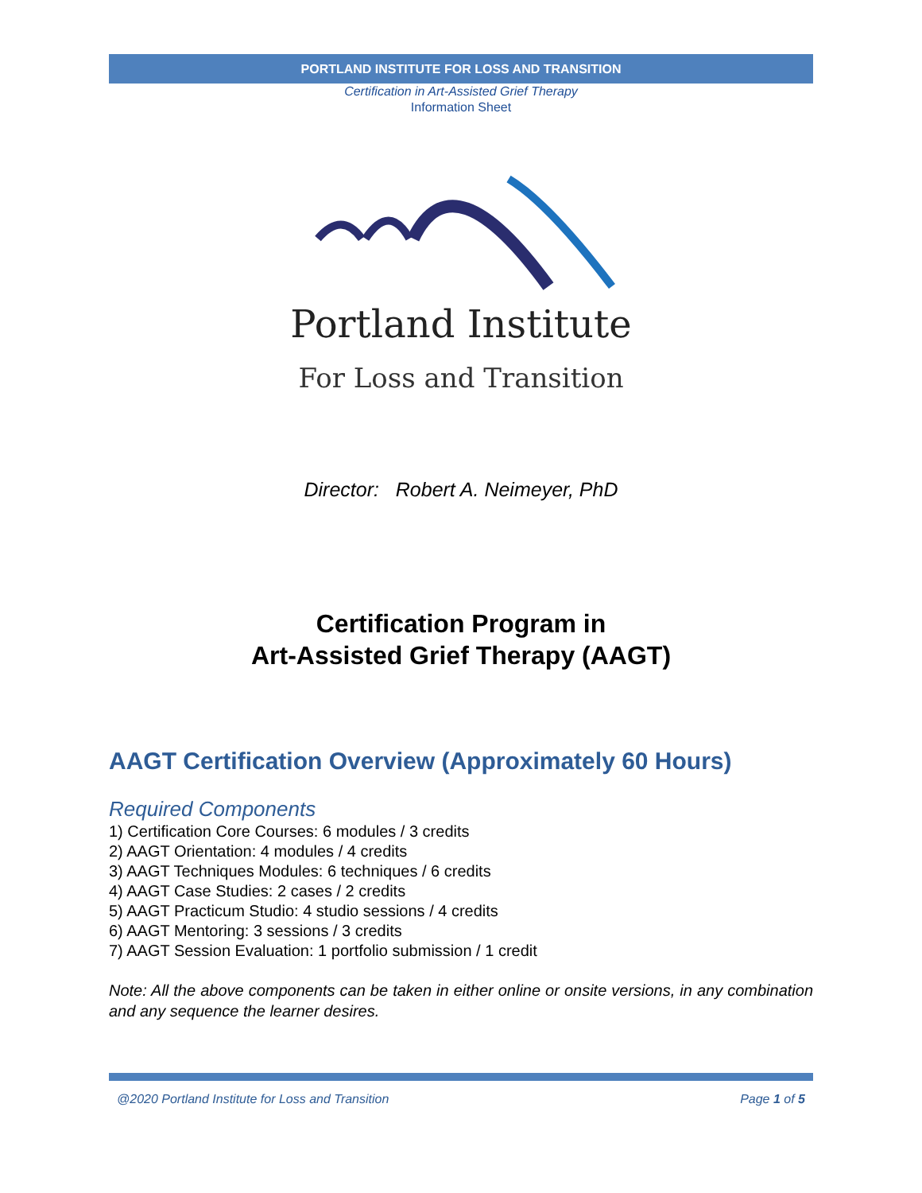PORTLAND INSTITUTE FOR LOSS AND TRANSITION
Certification in Art-Assisted Grief Therapy
Information Sheet
Portland Institute
For Loss and Transition
Director: Robert A. Neimeyer, PhD
Certification Program in
Art-Assisted Grief Therapy (AAGT)
AAGT Certification Overview (Approximately 60 Hours)
Required Components
1) Certification Core Courses: 6 modules / 3 credits
2) AAGT Orientation: 4 modules / 4 credits
3) AAGT Techniques Modules: 6 techniques / 6 credits
4) AAGT Case Studies: 2 cases / 2 credits
5) AAGT Practicum Studio: 4 studio sessions / 4 credits
6) AAGT Mentoring: 3 sessions / 3 credits
7) AAGT Session Evaluation: 1 portfolio submission / 1 credit
Note: All the above components can be taken in either online or onsite versions, in any combination and any sequence the learner desires.
@2020 Portland Institute for Loss and Transition Page 1 of 5